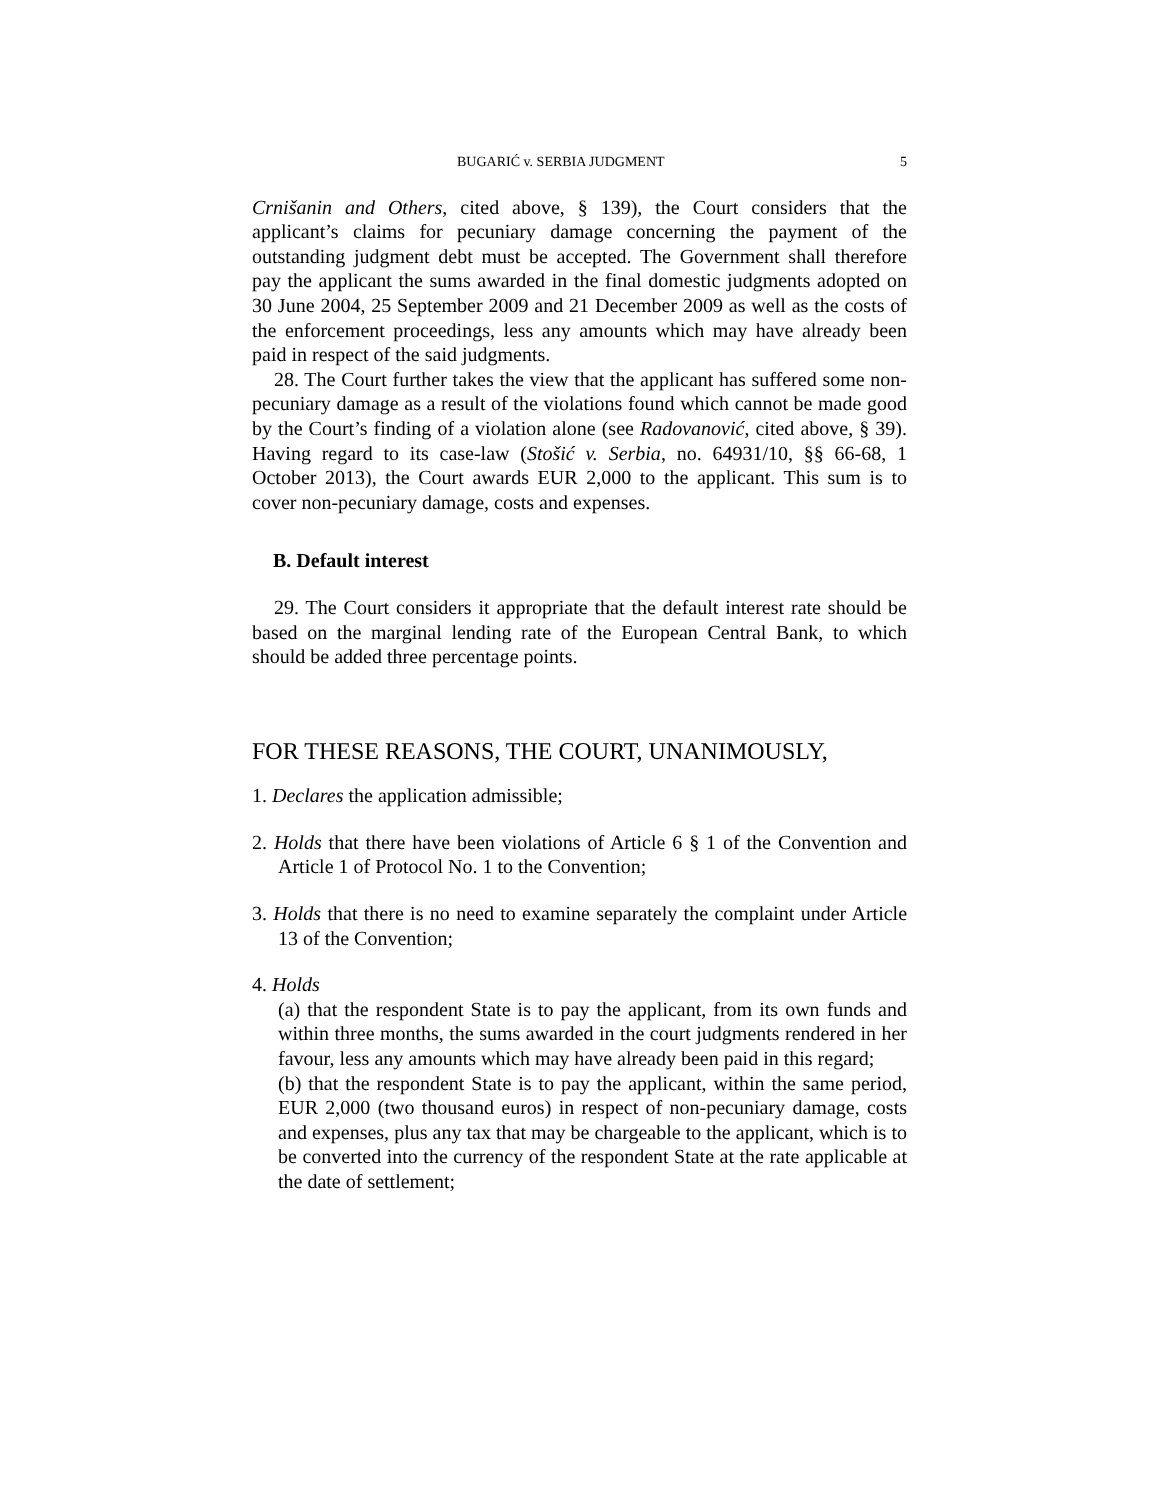BUGARIĆ v. SERBIA JUDGMENT 5
Crnišanin and Others, cited above, § 139), the Court considers that the applicant’s claims for pecuniary damage concerning the payment of the outstanding judgment debt must be accepted. The Government shall therefore pay the applicant the sums awarded in the final domestic judgments adopted on 30 June 2004, 25 September 2009 and 21 December 2009 as well as the costs of the enforcement proceedings, less any amounts which may have already been paid in respect of the said judgments.
28. The Court further takes the view that the applicant has suffered some non-pecuniary damage as a result of the violations found which cannot be made good by the Court’s finding of a violation alone (see Radovanović, cited above, § 39). Having regard to its case-law (Stošić v. Serbia, no. 64931/10, §§ 66-68, 1 October 2013), the Court awards EUR 2,000 to the applicant. This sum is to cover non-pecuniary damage, costs and expenses.
B. Default interest
29. The Court considers it appropriate that the default interest rate should be based on the marginal lending rate of the European Central Bank, to which should be added three percentage points.
FOR THESE REASONS, THE COURT, UNANIMOUSLY,
1. Declares the application admissible;
2. Holds that there have been violations of Article 6 § 1 of the Convention and Article 1 of Protocol No. 1 to the Convention;
3. Holds that there is no need to examine separately the complaint under Article 13 of the Convention;
4. Holds
(a) that the respondent State is to pay the applicant, from its own funds and within three months, the sums awarded in the court judgments rendered in her favour, less any amounts which may have already been paid in this regard;
(b) that the respondent State is to pay the applicant, within the same period, EUR 2,000 (two thousand euros) in respect of non-pecuniary damage, costs and expenses, plus any tax that may be chargeable to the applicant, which is to be converted into the currency of the respondent State at the rate applicable at the date of settlement;